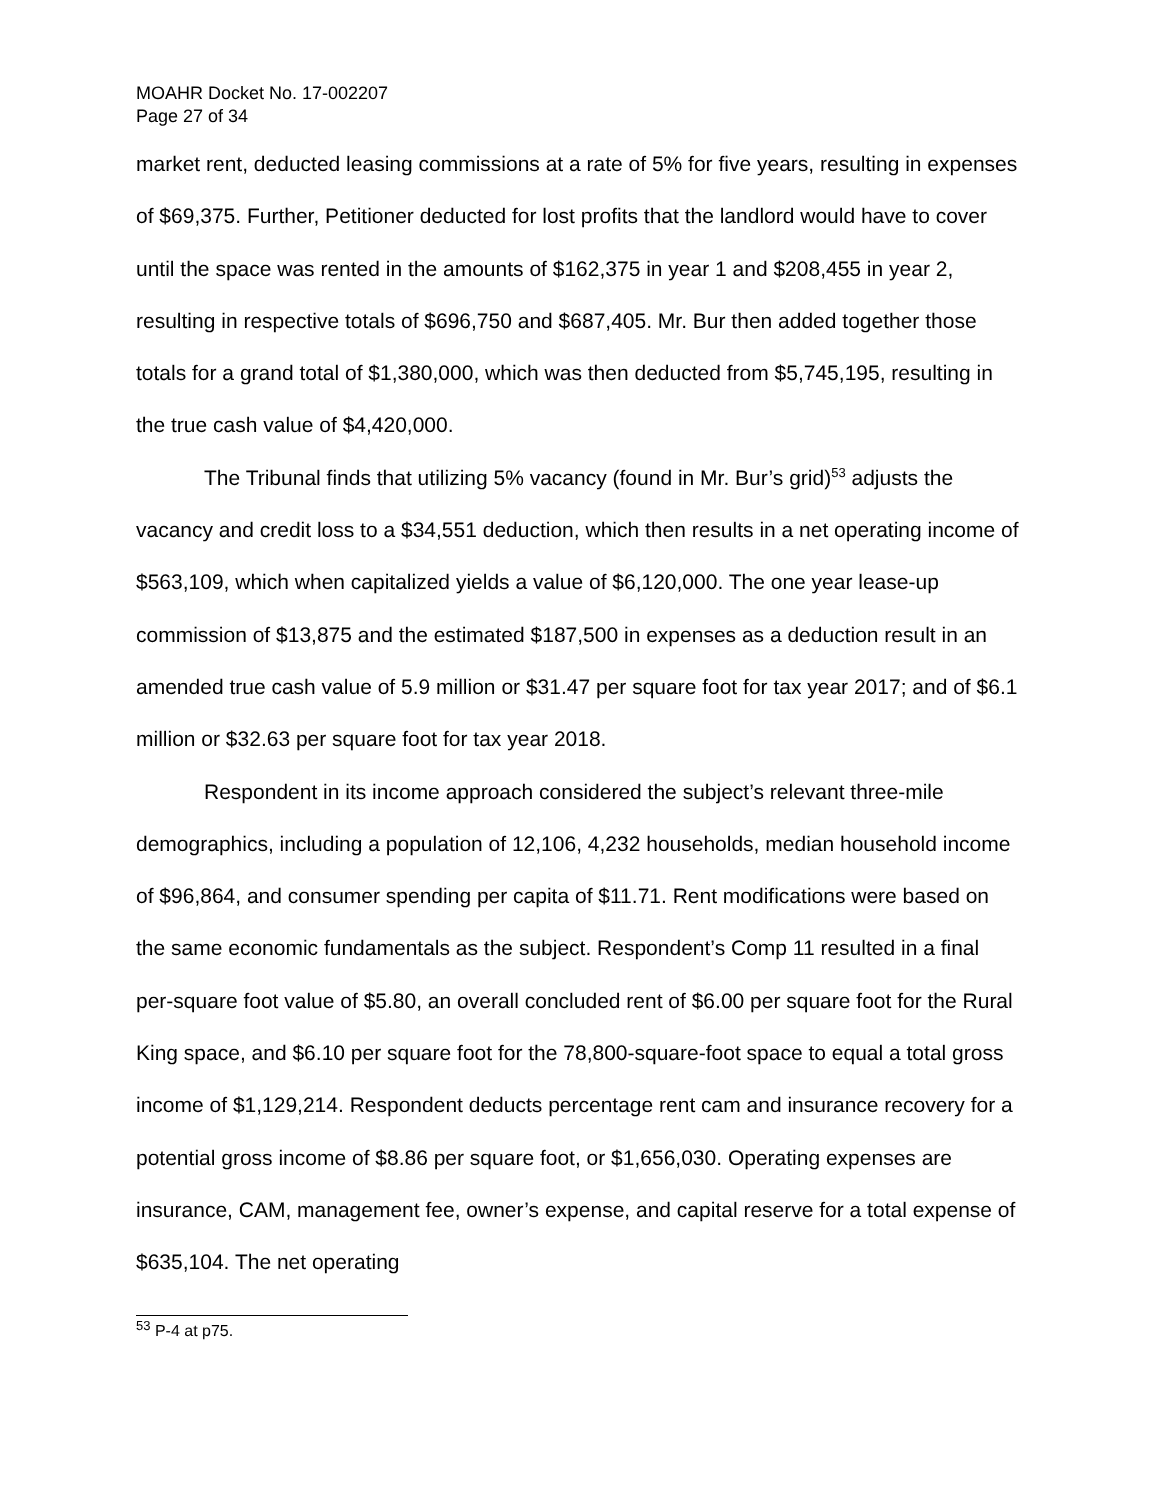MOAHR Docket No. 17-002207
Page 27 of 34
market rent, deducted leasing commissions at a rate of 5% for five years, resulting in expenses of $69,375. Further, Petitioner deducted for lost profits that the landlord would have to cover until the space was rented in the amounts of $162,375 in year 1 and $208,455 in year 2, resulting in respective totals of $696,750 and $687,405. Mr. Bur then added together those totals for a grand total of $1,380,000, which was then deducted from $5,745,195, resulting in the true cash value of $4,420,000.
The Tribunal finds that utilizing 5% vacancy (found in Mr. Bur’s grid)<sup>53</sup> adjusts the vacancy and credit loss to a $34,551 deduction, which then results in a net operating income of $563,109, which when capitalized yields a value of $6,120,000. The one year lease-up commission of $13,875 and the estimated $187,500 in expenses as a deduction result in an amended true cash value of 5.9 million or $31.47 per square foot for tax year 2017; and of $6.1 million or $32.63 per square foot for tax year 2018.
Respondent in its income approach considered the subject’s relevant three-mile demographics, including a population of 12,106, 4,232 households, median household income of $96,864, and consumer spending per capita of $11.71. Rent modifications were based on the same economic fundamentals as the subject. Respondent’s Comp 11 resulted in a final per-square foot value of $5.80, an overall concluded rent of $6.00 per square foot for the Rural King space, and $6.10 per square foot for the 78,800-square-foot space to equal a total gross income of $1,129,214. Respondent deducts percentage rent cam and insurance recovery for a potential gross income of $8.86 per square foot, or $1,656,030. Operating expenses are insurance, CAM, management fee, owner’s expense, and capital reserve for a total expense of $635,104. The net operating
<sup>53</sup> P-4 at p75.